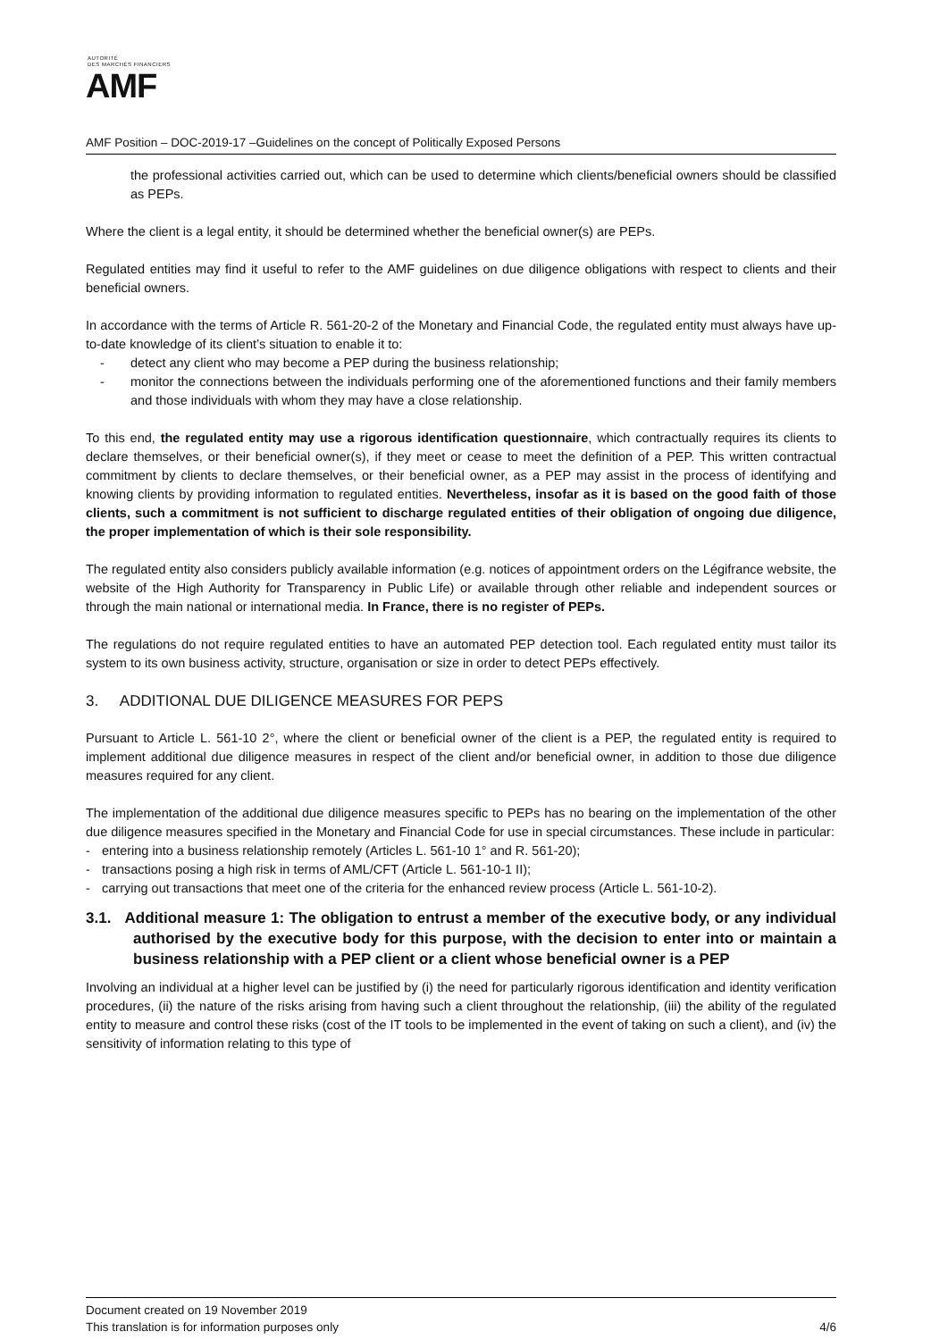AUTORITÉ
DES MARCHÉS FINANCIERS
AMF
AMF Position – DOC-2019-17 –Guidelines on the concept of Politically Exposed Persons
the professional activities carried out, which can be used to determine which clients/beneficial owners should be classified as PEPs.
Where the client is a legal entity, it should be determined whether the beneficial owner(s) are PEPs.
Regulated entities may find it useful to refer to the AMF guidelines on due diligence obligations with respect to clients and their beneficial owners.
In accordance with the terms of Article R. 561-20-2 of the Monetary and Financial Code, the regulated entity must always have up-to-date knowledge of its client’s situation to enable it to:
- detect any client who may become a PEP during the business relationship;
- monitor the connections between the individuals performing one of the aforementioned functions and their family members and those individuals with whom they may have a close relationship.
To this end, the regulated entity may use a rigorous identification questionnaire, which contractually requires its clients to declare themselves, or their beneficial owner(s), if they meet or cease to meet the definition of a PEP. This written contractual commitment by clients to declare themselves, or their beneficial owner, as a PEP may assist in the process of identifying and knowing clients by providing information to regulated entities. Nevertheless, insofar as it is based on the good faith of those clients, such a commitment is not sufficient to discharge regulated entities of their obligation of ongoing due diligence, the proper implementation of which is their sole responsibility.
The regulated entity also considers publicly available information (e.g. notices of appointment orders on the Légifrance website, the website of the High Authority for Transparency in Public Life) or available through other reliable and independent sources or through the main national or international media. In France, there is no register of PEPs.
The regulations do not require regulated entities to have an automated PEP detection tool. Each regulated entity must tailor its system to its own business activity, structure, organisation or size in order to detect PEPs effectively.
3. ADDITIONAL DUE DILIGENCE MEASURES FOR PEPS
Pursuant to Article L. 561-10 2°, where the client or beneficial owner of the client is a PEP, the regulated entity is required to implement additional due diligence measures in respect of the client and/or beneficial owner, in addition to those due diligence measures required for any client.
The implementation of the additional due diligence measures specific to PEPs has no bearing on the implementation of the other due diligence measures specified in the Monetary and Financial Code for use in special circumstances. These include in particular:
- entering into a business relationship remotely (Articles L. 561-10 1° and R. 561-20);
- transactions posing a high risk in terms of AML/CFT (Article L. 561-10-1 II);
- carrying out transactions that meet one of the criteria for the enhanced review process (Article L. 561-10-2).
3.1. Additional measure 1: The obligation to entrust a member of the executive body, or any individual authorised by the executive body for this purpose, with the decision to enter into or maintain a business relationship with a PEP client or a client whose beneficial owner is a PEP
Involving an individual at a higher level can be justified by (i) the need for particularly rigorous identification and identity verification procedures, (ii) the nature of the risks arising from having such a client throughout the relationship, (iii) the ability of the regulated entity to measure and control these risks (cost of the IT tools to be implemented in the event of taking on such a client), and (iv) the sensitivity of information relating to this type of
Document created on 19 November 2019
This translation is for information purposes only 4/6